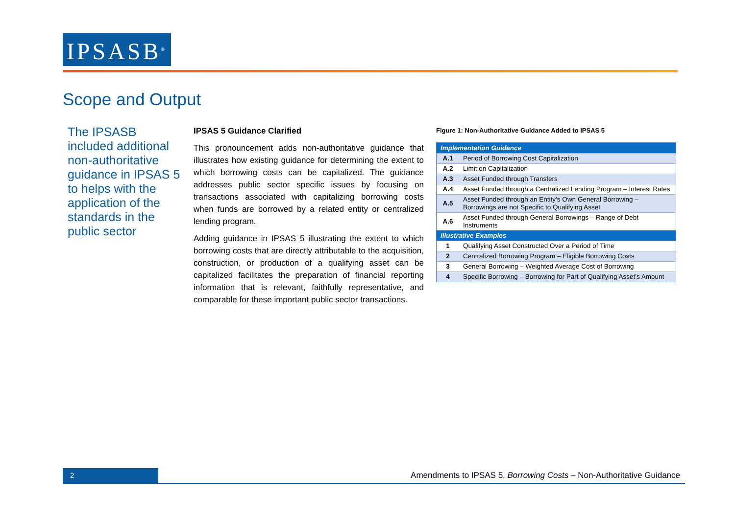IPSASB<sup>®</sup>
Scope and Output
The IPSASB included additional non-authoritative guidance in IPSAS 5 to helps with the application of the standards in the public sector
IPSAS 5 Guidance Clarified
This pronouncement adds non-authoritative guidance that illustrates how existing guidance for determining the extent to which borrowing costs can be capitalized. The guidance addresses public sector specific issues by focusing on transactions associated with capitalizing borrowing costs when funds are borrowed by a related entity or centralized lending program.
Adding guidance in IPSAS 5 illustrating the extent to which borrowing costs that are directly attributable to the acquisition, construction, or production of a qualifying asset can be capitalized facilitates the preparation of financial reporting information that is relevant, faithfully representative, and comparable for these important public sector transactions.
Figure 1: Non-Authoritative Guidance Added to IPSAS 5
| Implementation Guidance | |
| --- | --- |
| A.1 | Period of Borrowing Cost Capitalization |
| A.2 | Limit on Capitalization |
| A.3 | Asset Funded through Transfers |
| A.4 | Asset Funded through a Centralized Lending Program – Interest Rates |
| A.5 | Asset Funded through an Entity’s Own General Borrowing – Borrowings are not Specific to Qualifying Asset |
| A.6 | Asset Funded through General Borrowings – Range of Debt Instruments |
| Illustrative Examples | |
| 1 | Qualifying Asset Constructed Over a Period of Time |
| 2 | Centralized Borrowing Program – Eligible Borrowing Costs |
| 3 | General Borrowing – Weighted Average Cost of Borrowing |
| 4 | Specific Borrowing – Borrowing for Part of Qualifying Asset’s Amount |
2
Amendments to IPSAS 5, Borrowing Costs – Non-Authoritative Guidance